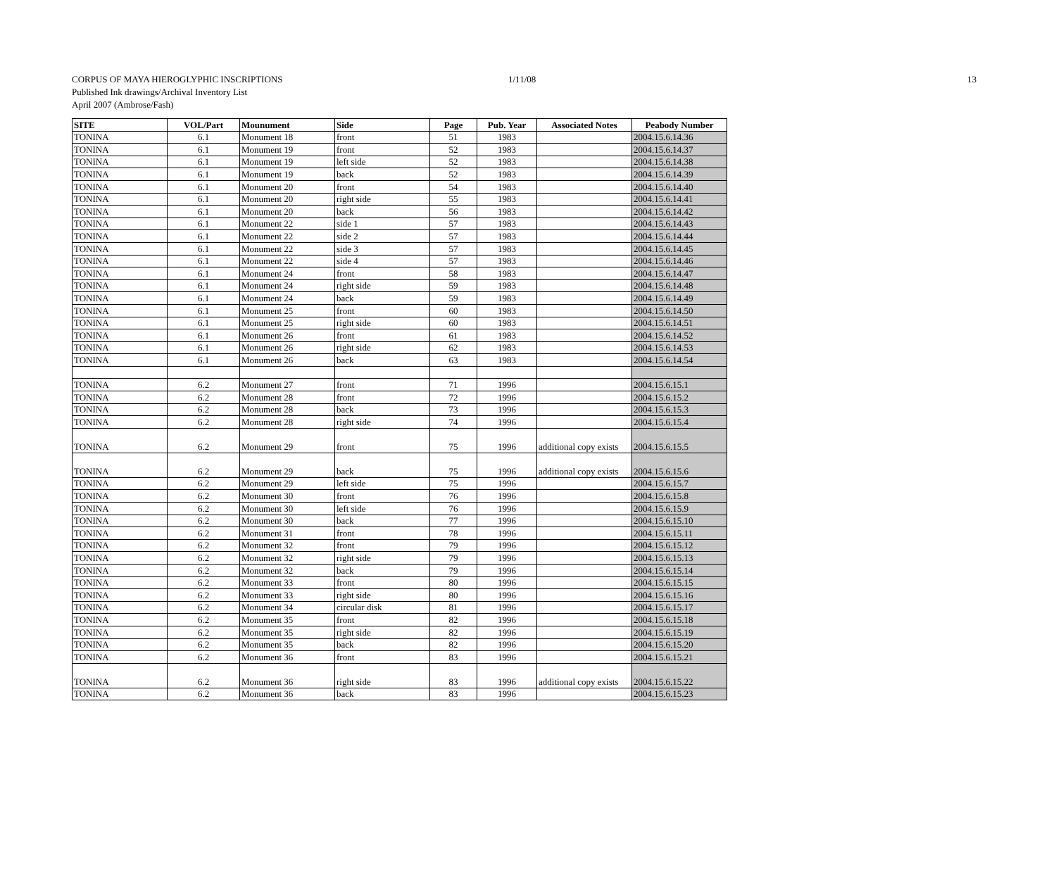CORPUS OF MAYA HIEROGLYPHIC INSCRIPTIONS 1/11/08 13
Published Ink drawings/Archival Inventory List
April 2007 (Ambrose/Fash)
| SITE | VOL/Part | Mounument | Side | Page | Pub. Year | Associated Notes | Peabody Number |
| --- | --- | --- | --- | --- | --- | --- | --- |
| TONINA | 6.1 | Monument 18 | front | 51 | 1983 | | 2004.15.6.14.36 |
| TONINA | 6.1 | Monument 19 | front | 52 | 1983 | | 2004.15.6.14.37 |
| TONINA | 6.1 | Monument 19 | left side | 52 | 1983 | | 2004.15.6.14.38 |
| TONINA | 6.1 | Monument 19 | back | 52 | 1983 | | 2004.15.6.14.39 |
| TONINA | 6.1 | Monument 20 | front | 54 | 1983 | | 2004.15.6.14.40 |
| TONINA | 6.1 | Monument 20 | right side | 55 | 1983 | | 2004.15.6.14.41 |
| TONINA | 6.1 | Monument 20 | back | 56 | 1983 | | 2004.15.6.14.42 |
| TONINA | 6.1 | Monument 22 | side 1 | 57 | 1983 | | 2004.15.6.14.43 |
| TONINA | 6.1 | Monument 22 | side 2 | 57 | 1983 | | 2004.15.6.14.44 |
| TONINA | 6.1 | Monument 22 | side 3 | 57 | 1983 | | 2004.15.6.14.45 |
| TONINA | 6.1 | Monument 22 | side 4 | 57 | 1983 | | 2004.15.6.14.46 |
| TONINA | 6.1 | Monument 24 | front | 58 | 1983 | | 2004.15.6.14.47 |
| TONINA | 6.1 | Monument 24 | right side | 59 | 1983 | | 2004.15.6.14.48 |
| TONINA | 6.1 | Monument 24 | back | 59 | 1983 | | 2004.15.6.14.49 |
| TONINA | 6.1 | Monument 25 | front | 60 | 1983 | | 2004.15.6.14.50 |
| TONINA | 6.1 | Monument 25 | right side | 60 | 1983 | | 2004.15.6.14.51 |
| TONINA | 6.1 | Monument 26 | front | 61 | 1983 | | 2004.15.6.14.52 |
| TONINA | 6.1 | Monument 26 | right side | 62 | 1983 | | 2004.15.6.14.53 |
| TONINA | 6.1 | Monument 26 | back | 63 | 1983 | | 2004.15.6.14.54 |
| TONINA | 6.2 | Monument 27 | front | 71 | 1996 | | 2004.15.6.15.1 |
| TONINA | 6.2 | Monument 28 | front | 72 | 1996 | | 2004.15.6.15.2 |
| TONINA | 6.2 | Monument 28 | back | 73 | 1996 | | 2004.15.6.15.3 |
| TONINA | 6.2 | Monument 28 | right side | 74 | 1996 | | 2004.15.6.15.4 |
| TONINA | 6.2 | Monument 29 | front | 75 | 1996 | additional copy exists | 2004.15.6.15.5 |
| TONINA | 6.2 | Monument 29 | back | 75 | 1996 | additional copy exists | 2004.15.6.15.6 |
| TONINA | 6.2 | Monument 29 | left side | 75 | 1996 | | 2004.15.6.15.7 |
| TONINA | 6.2 | Monument 30 | front | 76 | 1996 | | 2004.15.6.15.8 |
| TONINA | 6.2 | Monument 30 | left side | 76 | 1996 | | 2004.15.6.15.9 |
| TONINA | 6.2 | Monument 30 | back | 77 | 1996 | | 2004.15.6.15.10 |
| TONINA | 6.2 | Monument 31 | front | 78 | 1996 | | 2004.15.6.15.11 |
| TONINA | 6.2 | Monument 32 | front | 79 | 1996 | | 2004.15.6.15.12 |
| TONINA | 6.2 | Monument 32 | right side | 79 | 1996 | | 2004.15.6.15.13 |
| TONINA | 6.2 | Monument 32 | back | 79 | 1996 | | 2004.15.6.15.14 |
| TONINA | 6.2 | Monument 33 | front | 80 | 1996 | | 2004.15.6.15.15 |
| TONINA | 6.2 | Monument 33 | right side | 80 | 1996 | | 2004.15.6.15.16 |
| TONINA | 6.2 | Monument 34 | circular disk | 81 | 1996 | | 2004.15.6.15.17 |
| TONINA | 6.2 | Monument 35 | front | 82 | 1996 | | 2004.15.6.15.18 |
| TONINA | 6.2 | Monument 35 | right side | 82 | 1996 | | 2004.15.6.15.19 |
| TONINA | 6.2 | Monument 35 | back | 82 | 1996 | | 2004.15.6.15.20 |
| TONINA | 6.2 | Monument 36 | front | 83 | 1996 | | 2004.15.6.15.21 |
| TONINA | 6.2 | Monument 36 | right side | 83 | 1996 | additional copy exists | 2004.15.6.15.22 |
| TONINA | 6.2 | Monument 36 | back | 83 | 1996 | | 2004.15.6.15.23 |